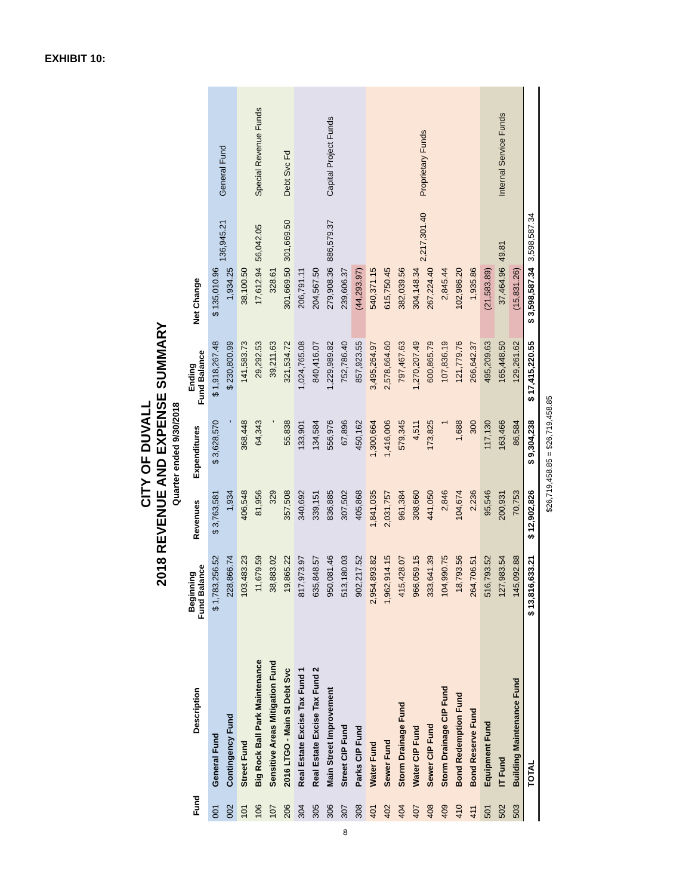EXHIBIT 10:
CITY OF DUVALL
2018 REVENUE AND EXPENSE SUMMARY
Quarter ended 9/30/2018
| Fund | Description | Beginning Fund Balance | Revenues | Expenditures | Ending Fund Balance | Net Change | | |
| --- | --- | --- | --- | --- | --- | --- | --- | --- |
| 001 | General Fund | $ 1,783,256.52 | $ 3,763,581 | $ 3,628,570 | $ 1,918,267.48 | $ 135,010.96 | 136,945.21 | General Fund |
| 002 | Contingency Fund | 228,866.74 | 1,934 | - | $ 230,800.99 | 1,934.25 | | |
| 101 | Street Fund | 103,483.23 | 406,548 | 368,448 | 141,583.73 | 38,100.50 | 56,042.05 | Special Revenue Funds |
| 106 | Big Rock Ball Park Maintenance | 11,679.59 | 81,956 | 64,343 | 29,292.53 | 17,612.94 | | |
| 107 | Sensitive Areas Mitigation Fund | 38,883.02 | 329 | - | 39,211.63 | 328.61 | | |
| 206 | 2016 LTGO - Main St Debt Svc | 19,865.22 | 357,508 | 55,838 | 321,534.72 | 301,669.50 | 301,669.50 | Debt Svc Fd |
| 304 | Real Estate Excise Tax Fund 1 | 817,973.97 | 340,692 | 133,901 | 1,024,765.08 | 206,791.11 | 886,579.37 | Capital Project Funds |
| 305 | Real Estate Excise Tax Fund 2 | 635,848.57 | 339,151 | 134,584 | 840,416.07 | 204,567.50 | | |
| 306 | Main Street Improvement | 950,081.46 | 836,885 | 556,976 | 1,229,989.82 | 279,908.36 | | |
| 307 | Street CIP Fund | 513,180.03 | 307,502 | 67,896 | 752,786.40 | 239,606.37 | | |
| 308 | Parks CIP Fund | 902,217.52 | 405,868 | 450,162 | 857,923.55 | (44,293.97) | | |
| 401 | Water Fund | 2,954,893.82 | 1,841,035 | 1,300,664 | 3,495,264.97 | 540,371.15 | 2,217,301.40 | Proprietary Funds |
| 402 | Sewer Fund | 1,962,914.15 | 2,031,757 | 1,416,006 | 2,578,664.60 | 615,750.45 | | |
| 404 | Storm Drainage Fund | 415,428.07 | 961,384 | 579,345 | 797,467.63 | 382,039.56 | | |
| 407 | Water CIP Fund | 966,059.15 | 308,660 | 4,511 | 1,270,207.49 | 304,148.34 | | |
| 408 | Sewer CIP Fund | 333,641.39 | 441,050 | 173,825 | 600,865.79 | 267,224.40 | | |
| 409 | Storm Drainage CIP Fund | 104,990.75 | 2,846 | 1 | 107,836.19 | 2,845.44 | | |
| 410 | Bond Redemption Fund | 18,793.56 | 104,674 | 1,688 | 121,779.76 | 102,986.20 | | |
| 411 | Bond Reserve Fund | 264,706.51 | 2,236 | 300 | 266,642.37 | 1,935.86 | | |
| 501 | Equipment Fund | 516,793.52 | 95,546 | 117,130 | 495,209.63 | (21,583.89) | 49.81 | Internal Service Funds |
| 502 | IT Fund | 127,983.54 | 200,931 | 163,466 | 165,448.50 | 37,464.96 | | |
| 503 | Building Maintenance Fund | 145,092.88 | 70,753 | 86,584 | 129,261.62 | (15,831.26) | | |
| | TOTAL | $ 13,816,633.21 | $ 12,902,826 | $ 9,304,238 | $ 17,415,220.55 | $ 3,598,587.34 | 3,598,587.34 | |
$26,719,458.85 = $26,719,458.85
8